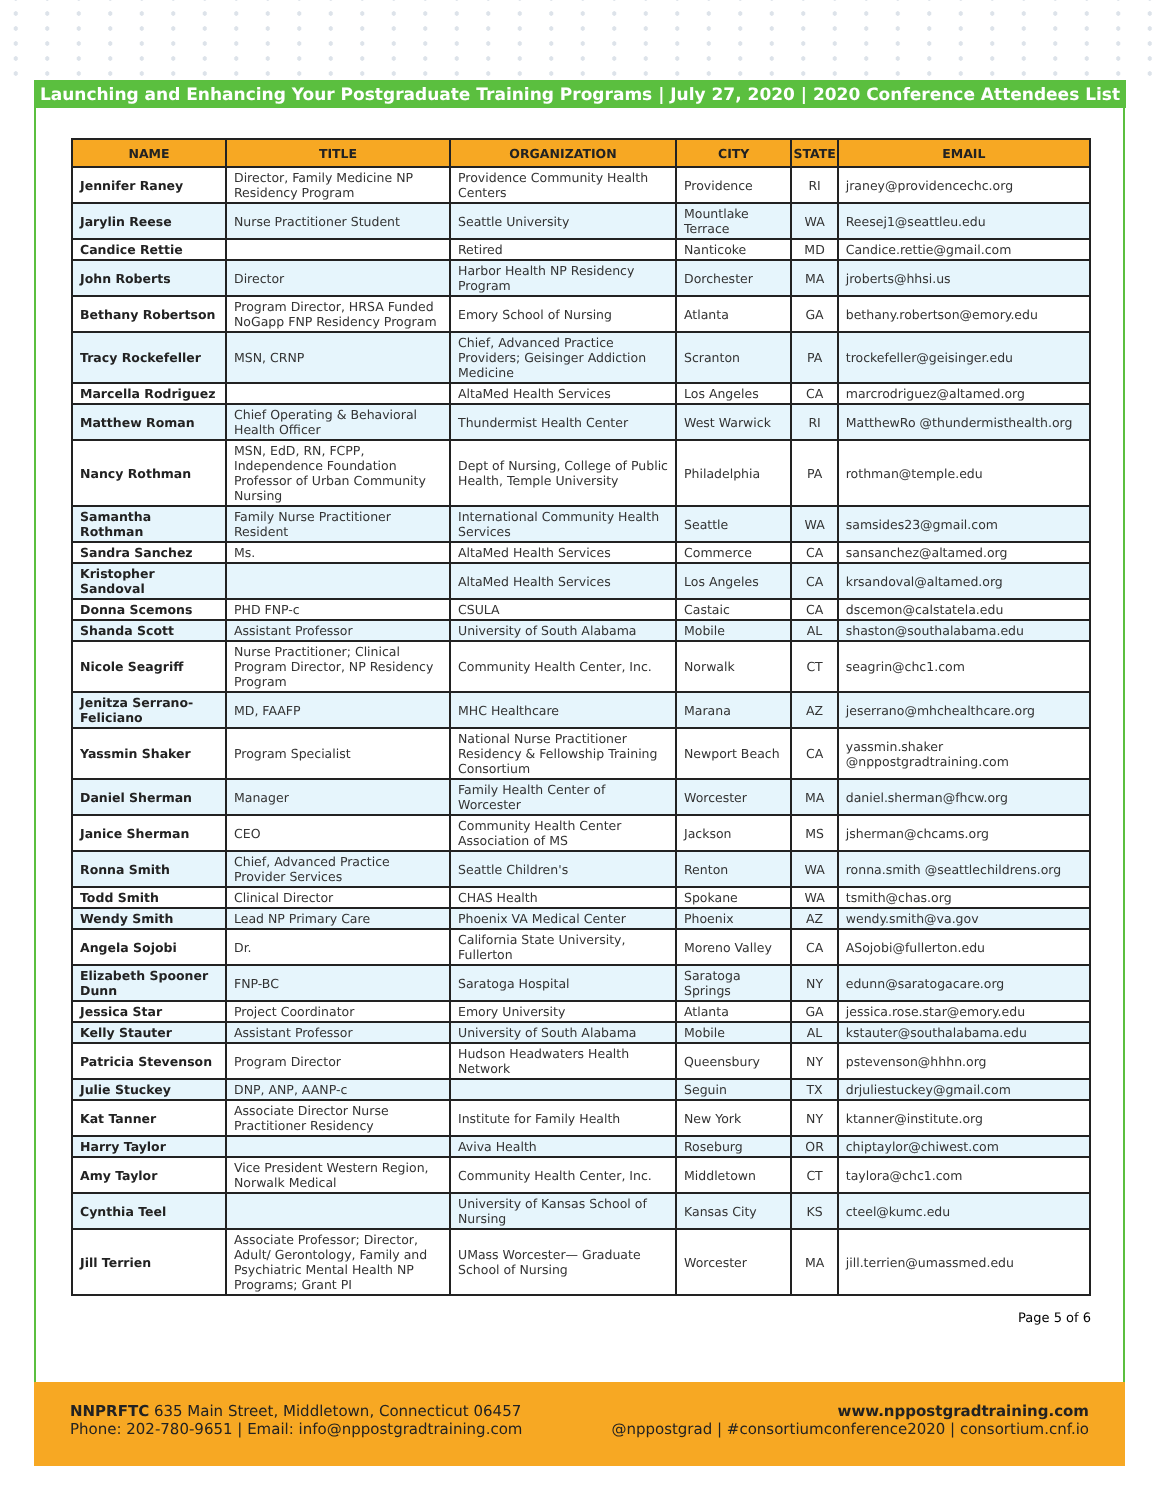Launching and Enhancing Your Postgraduate Training Programs | July 27, 2020 | 2020 Conference Attendees List
| NAME | TITLE | ORGANIZATION | CITY | STATE | EMAIL |
| --- | --- | --- | --- | --- | --- |
| Jennifer Raney | Director, Family Medicine NP Residency Program | Providence Community Health Centers | Providence | RI | jraney@providencechc.org |
| Jarylin Reese | Nurse Practitioner Student | Seattle University | Mountlake Terrace | WA | Reesej1@seattleu.edu |
| Candice Rettie | | Retired | Nanticoke | MD | Candice.rettie@gmail.com |
| John Roberts | Director | Harbor Health NP Residency Program | Dorchester | MA | jroberts@hhsi.us |
| Bethany Robertson | Program Director, HRSA Funded NoGapp FNP Residency Program | Emory School of Nursing | Atlanta | GA | bethany.robertson@emory.edu |
| Tracy Rockefeller | MSN, CRNP | Chief, Advanced Practice Providers; Geisinger Addiction Medicine | Scranton | PA | trockefeller@geisinger.edu |
| Marcella Rodriguez | | AltaMed Health Services | Los Angeles | CA | marcrodriguez@altamed.org |
| Matthew Roman | Chief Operating & Behavioral Health Officer | Thundermist Health Center | West Warwick | RI | MatthewRo @thundermisthealth.org |
| Nancy Rothman | MSN, EdD, RN, FCPP, Independence Foundation Professor of Urban Community Nursing | Dept of Nursing, College of Public Health, Temple University | Philadelphia | PA | rothman@temple.edu |
| Samantha Rothman | Family Nurse Practitioner Resident | International Community Health Services | Seattle | WA | samsides23@gmail.com |
| Sandra Sanchez | Ms. | AltaMed Health Services | Commerce | CA | sansanchez@altamed.org |
| Kristopher Sandoval | | AltaMed Health Services | Los Angeles | CA | krsandoval@altamed.org |
| Donna Scemons | PHD FNP-c | CSULA | Castaic | CA | dscemon@calstatela.edu |
| Shanda Scott | Assistant Professor | University of South Alabama | Mobile | AL | shaston@southalabama.edu |
| Nicole Seagriff | Nurse Practitioner; Clinical Program Director, NP Residency Program | Community Health Center, Inc. | Norwalk | CT | seagrin@chc1.com |
| Jenitza Serrano-Feliciano | MD, FAAFP | MHC Healthcare | Marana | AZ | jeserrano@mhchealthcare.org |
| Yassmin Shaker | Program Specialist | National Nurse Practitioner Residency & Fellowship Training Consortium | Newport Beach | CA | yassmin.shaker @nppostgradtraining.com |
| Daniel Sherman | Manager | Family Health Center of Worcester | Worcester | MA | daniel.sherman@fhcw.org |
| Janice Sherman | CEO | Community Health Center Association of MS | Jackson | MS | jsherman@chcams.org |
| Ronna Smith | Chief, Advanced Practice Provider Services | Seattle Children's | Renton | WA | ronna.smith @seattlechildrens.org |
| Todd Smith | Clinical Director | CHAS Health | Spokane | WA | tsmith@chas.org |
| Wendy Smith | Lead NP Primary Care | Phoenix VA Medical Center | Phoenix | AZ | wendy.smith@va.gov |
| Angela Sojobi | Dr. | California State University, Fullerton | Moreno Valley | CA | ASojobi@fullerton.edu |
| Elizabeth Spooner Dunn | FNP-BC | Saratoga Hospital | Saratoga Springs | NY | edunn@saratogacare.org |
| Jessica Star | Project Coordinator | Emory University | Atlanta | GA | jessica.rose.star@emory.edu |
| Kelly Stauter | Assistant Professor | University of South Alabama | Mobile | AL | kstauter@southalabama.edu |
| Patricia Stevenson | Program Director | Hudson Headwaters Health Network | Queensbury | NY | pstevenson@hhhn.org |
| Julie Stuckey | DNP, ANP, AANP-c | | Seguin | TX | drjuliestuckey@gmail.com |
| Kat Tanner | Associate Director Nurse Practitioner Residency | Institute for Family Health | New York | NY | ktanner@institute.org |
| Harry Taylor | | Aviva Health | Roseburg | OR | chiptaylor@chiwest.com |
| Amy Taylor | Vice President Western Region, Norwalk Medical | Community Health Center, Inc. | Middletown | CT | taylora@chc1.com |
| Cynthia Teel | | University of Kansas School of Nursing | Kansas City | KS | cteel@kumc.edu |
| Jill Terrien | Associate Professor; Director, Adult/ Gerontology, Family and Psychiatric Mental Health NP Programs; Grant PI | UMass Worcester— Graduate School of Nursing | Worcester | MA | jill.terrien@umassmed.edu |
Page 5 of 6
NNPRFTC 635 Main Street, Middletown, Connecticut 06457
Phone: 202-780-9651 | Email: info@nppostgradtraining.com
www.nppostgradtraining.com
@nppostgrad | #consortiumconference2020 | consortium.cnf.io